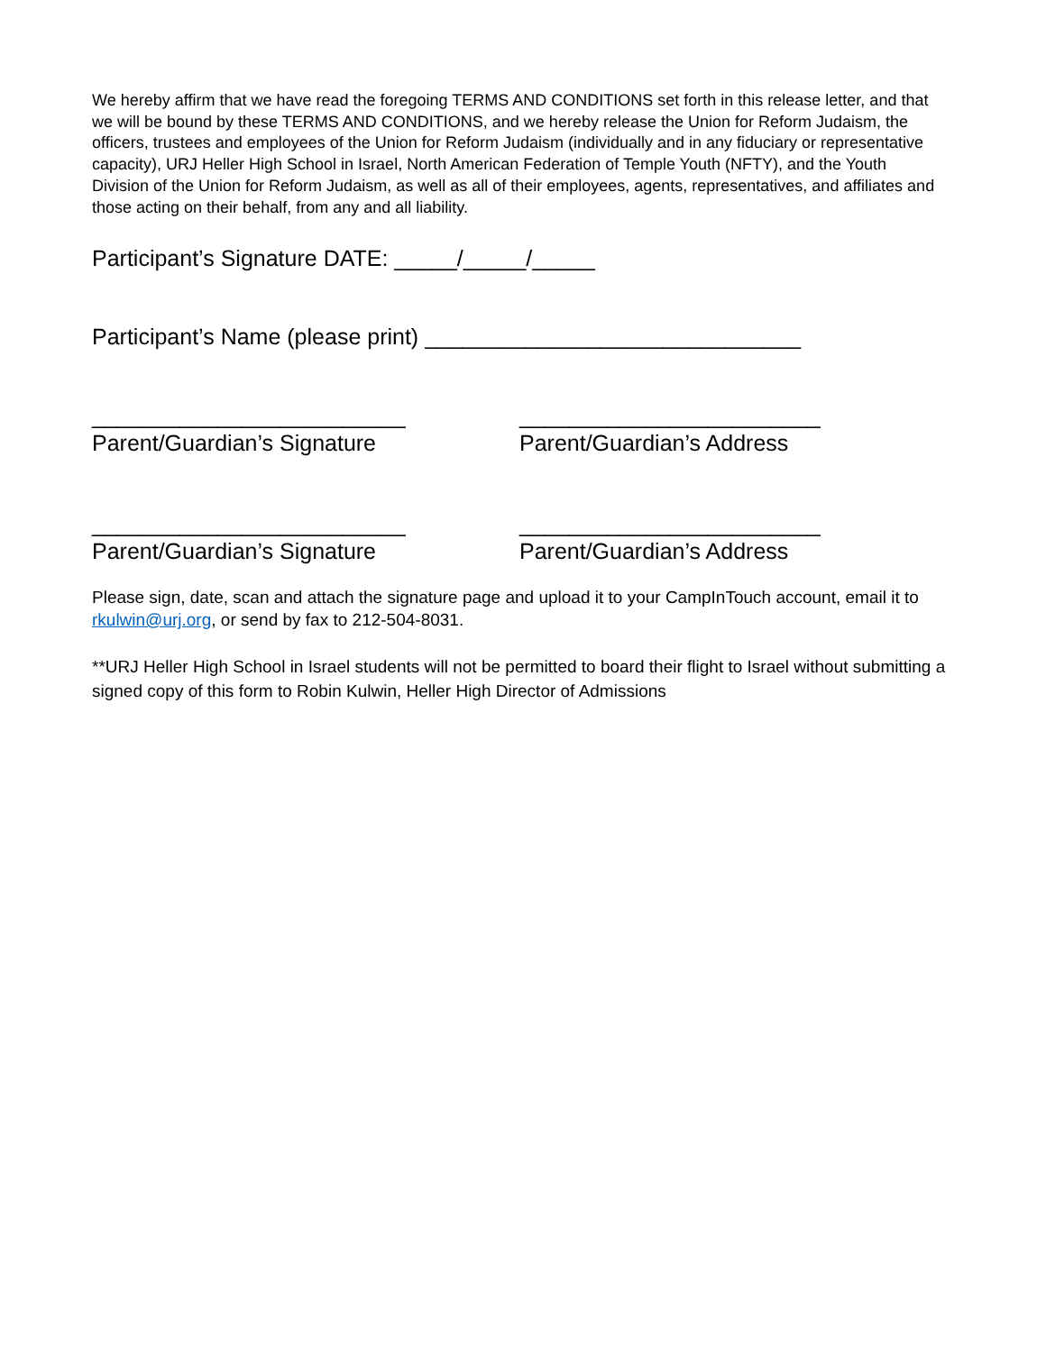We hereby affirm that we have read the foregoing TERMS AND CONDITIONS set forth in this release letter, and that we will be bound by these TERMS AND CONDITIONS, and we hereby release the Union for Reform Judaism, the officers, trustees and employees of the Union for Reform Judaism (individually and in any fiduciary or representative capacity), URJ Heller High School in Israel, North American Federation of Temple Youth (NFTY), and the Youth Division of the Union for Reform Judaism, as well as all of their employees, agents, representatives, and affiliates and those acting on their behalf, from any and all liability.
Participant’s Signature DATE: _____/_____/_____
Participant’s Name (please print) ______________________________
_________________________
Parent/Guardian’s Signature
________________________
Parent/Guardian’s Address
_________________________
Parent/Guardian’s Signature
________________________
Parent/Guardian’s Address
Please sign, date, scan and attach the signature page and upload it to your CampInTouch account, email it to rkulwin@urj.org, or send by fax to 212-504-8031.
**URJ Heller High School in Israel students will not be permitted to board their flight to Israel without submitting a signed copy of this form to Robin Kulwin, Heller High Director of Admissions